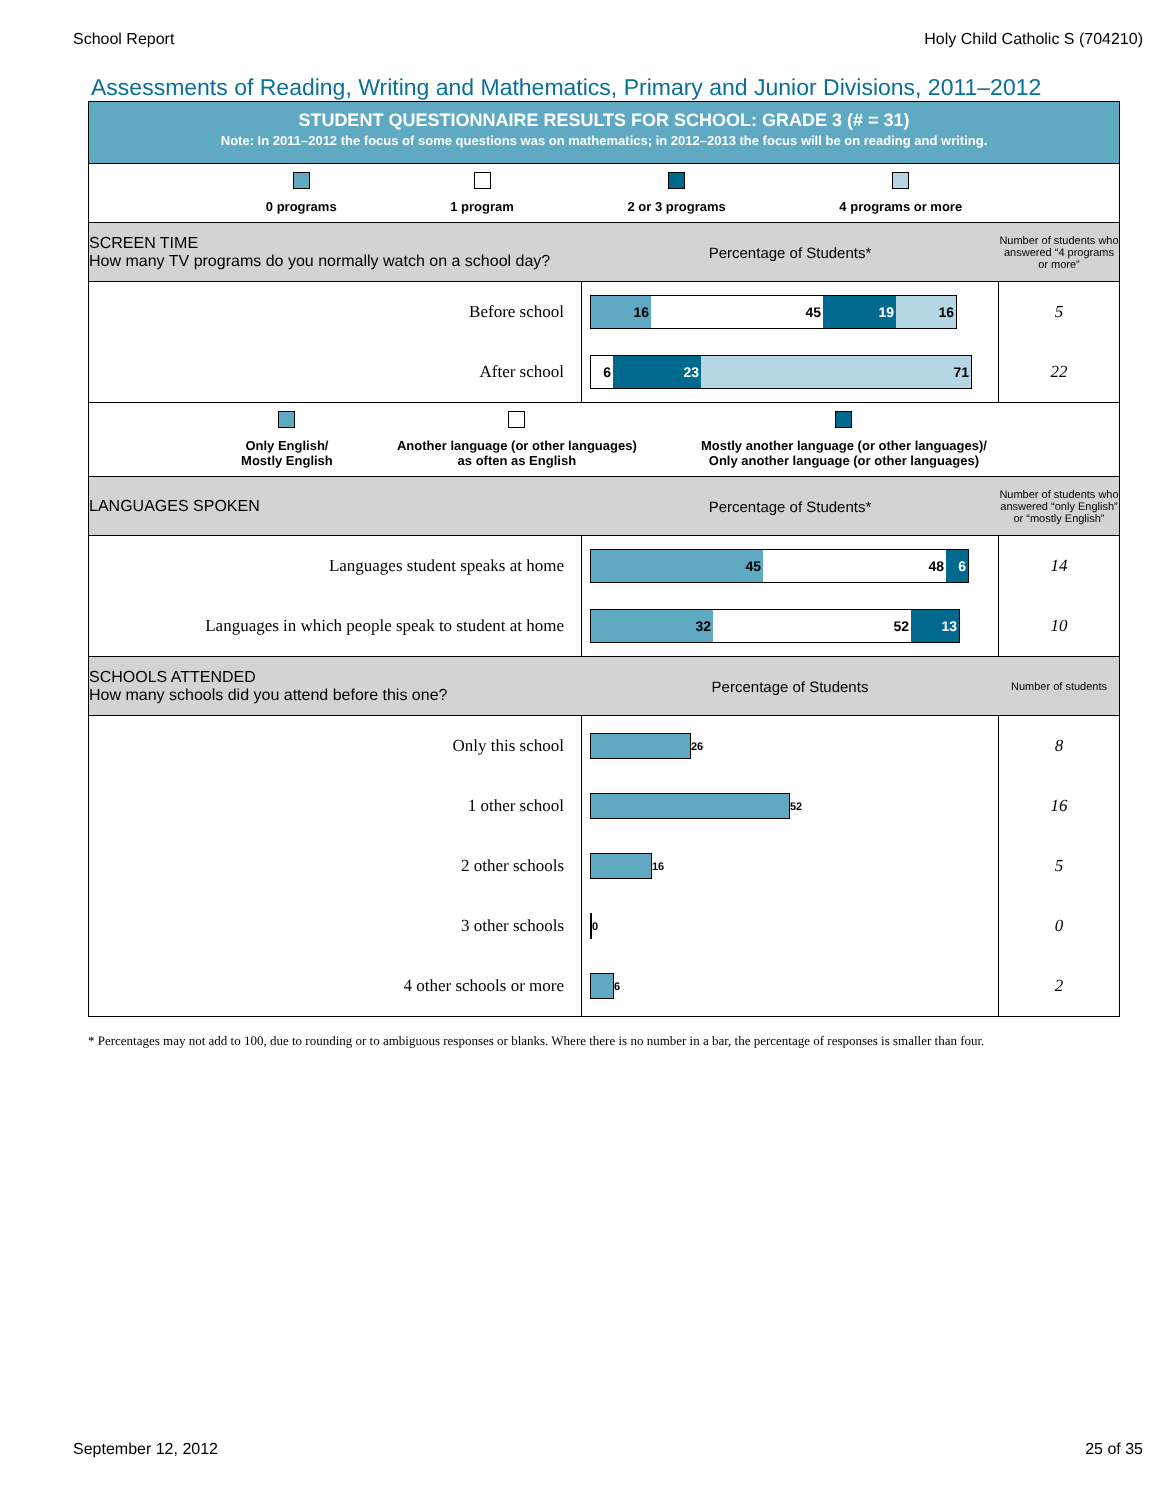School Report Holy Child Catholic S (704210)
Assessments of Reading, Writing and Mathematics, Primary and Junior Divisions, 2011–2012
STUDENT QUESTIONNAIRE RESULTS FOR SCHOOL: GRADE 3 (# = 31)
Note: In 2011–2012 the focus of some questions was on mathematics; in 2012–2013 the focus will be on reading and writing.
0 programs 1 program 2 or 3 programs 4 programs or more
SCREEN TIME
How many TV programs do you normally watch on a school day?
Percentage of Students*
Number of students who answered “4 programs or more”
Before school
16 45 19 16
5
After school
6 23 71
22
Only English/
Mostly English
Another language (or other languages)
as often as English
Mostly another language (or other languages)/
Only another language (or other languages)
LANGUAGES SPOKEN Percentage of Students*
Number of students who answered “only English” or “mostly English”
Languages student speaks at home
45 48 6
14
Languages in which people speak to student at home
32 52 13
10
SCHOOLS ATTENDED
How many schools did you attend before this one?
Percentage of Students
Number of students
Only this school
26
8
1 other school
52
16
2 other schools
16
5
3 other schools
0
0
4 other schools or more
6
2
* Percentages may not add to 100, due to rounding or to ambiguous responses or blanks. Where there is no number in a bar, the percentage of responses is smaller than four.
September 12, 2012 25 of 35